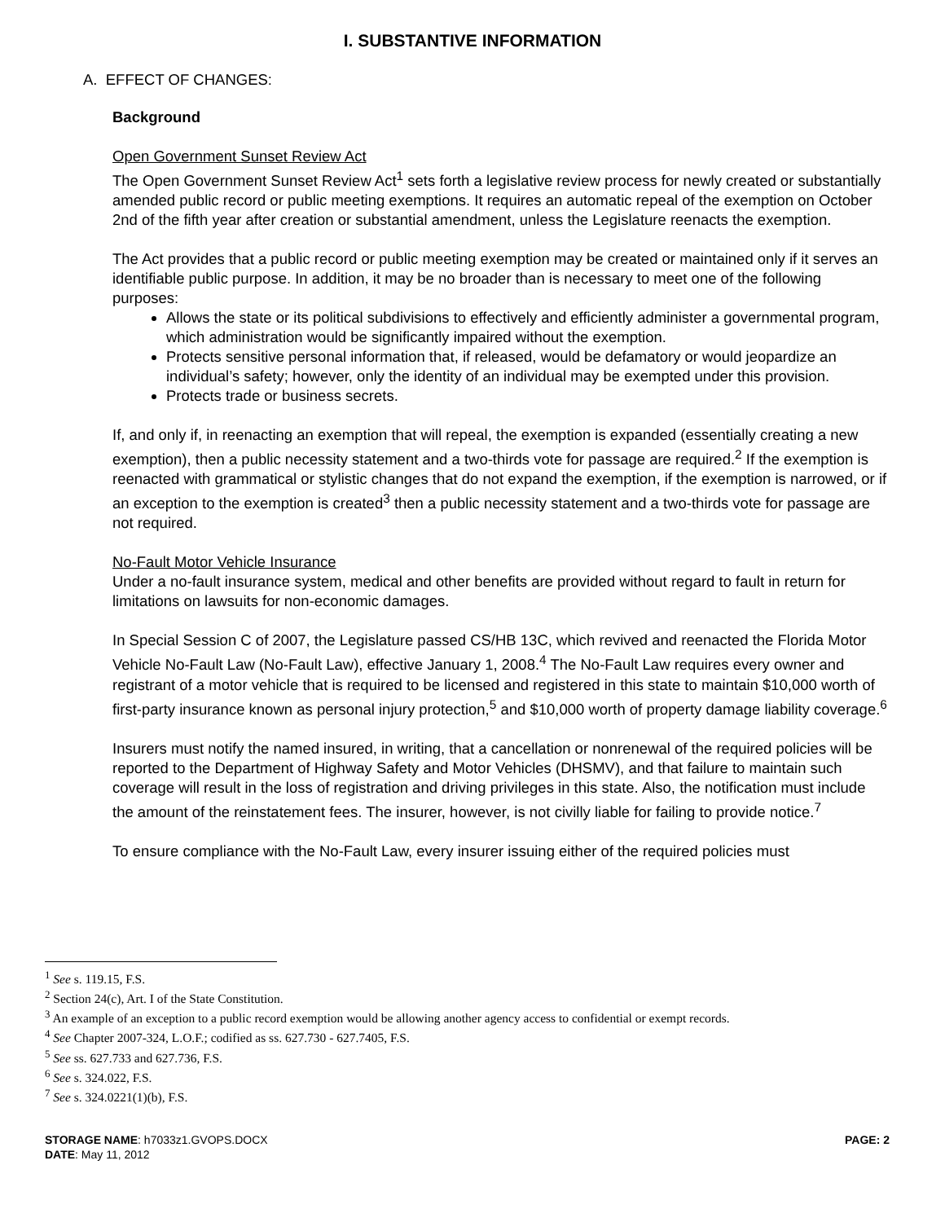I. SUBSTANTIVE INFORMATION
A. EFFECT OF CHANGES:
Background
Open Government Sunset Review Act
The Open Government Sunset Review Act<sup>1</sup> sets forth a legislative review process for newly created or substantially amended public record or public meeting exemptions. It requires an automatic repeal of the exemption on October 2nd of the fifth year after creation or substantial amendment, unless the Legislature reenacts the exemption.
The Act provides that a public record or public meeting exemption may be created or maintained only if it serves an identifiable public purpose. In addition, it may be no broader than is necessary to meet one of the following purposes:
Allows the state or its political subdivisions to effectively and efficiently administer a governmental program, which administration would be significantly impaired without the exemption.
Protects sensitive personal information that, if released, would be defamatory or would jeopardize an individual’s safety; however, only the identity of an individual may be exempted under this provision.
Protects trade or business secrets.
If, and only if, in reenacting an exemption that will repeal, the exemption is expanded (essentially creating a new exemption), then a public necessity statement and a two-thirds vote for passage are required.<sup>2</sup> If the exemption is reenacted with grammatical or stylistic changes that do not expand the exemption, if the exemption is narrowed, or if an exception to the exemption is created<sup>3</sup> then a public necessity statement and a two-thirds vote for passage are not required.
No-Fault Motor Vehicle Insurance
Under a no-fault insurance system, medical and other benefits are provided without regard to fault in return for limitations on lawsuits for non-economic damages.
In Special Session C of 2007, the Legislature passed CS/HB 13C, which revived and reenacted the Florida Motor Vehicle No-Fault Law (No-Fault Law), effective January 1, 2008.<sup>4</sup> The No-Fault Law requires every owner and registrant of a motor vehicle that is required to be licensed and registered in this state to maintain $10,000 worth of first-party insurance known as personal injury protection,<sup>5</sup> and $10,000 worth of property damage liability coverage.<sup>6</sup>
Insurers must notify the named insured, in writing, that a cancellation or nonrenewal of the required policies will be reported to the Department of Highway Safety and Motor Vehicles (DHSMV), and that failure to maintain such coverage will result in the loss of registration and driving privileges in this state. Also, the notification must include the amount of the reinstatement fees. The insurer, however, is not civilly liable for failing to provide notice.<sup>7</sup>
To ensure compliance with the No-Fault Law, every insurer issuing either of the required policies must
<sup>1</sup> See s. 119.15, F.S.
<sup>2</sup> Section 24(c), Art. I of the State Constitution.
<sup>3</sup> An example of an exception to a public record exemption would be allowing another agency access to confidential or exempt records.
<sup>4</sup> See Chapter 2007-324, L.O.F.; codified as ss. 627.730 - 627.7405, F.S.
<sup>5</sup> See ss. 627.733 and 627.736, F.S.
<sup>6</sup> See s. 324.022, F.S.
<sup>7</sup> See s. 324.0221(1)(b), F.S.
STORAGE NAME: h7033z1.GVOPS.DOCX
DATE: May 11, 2012
PAGE: 2